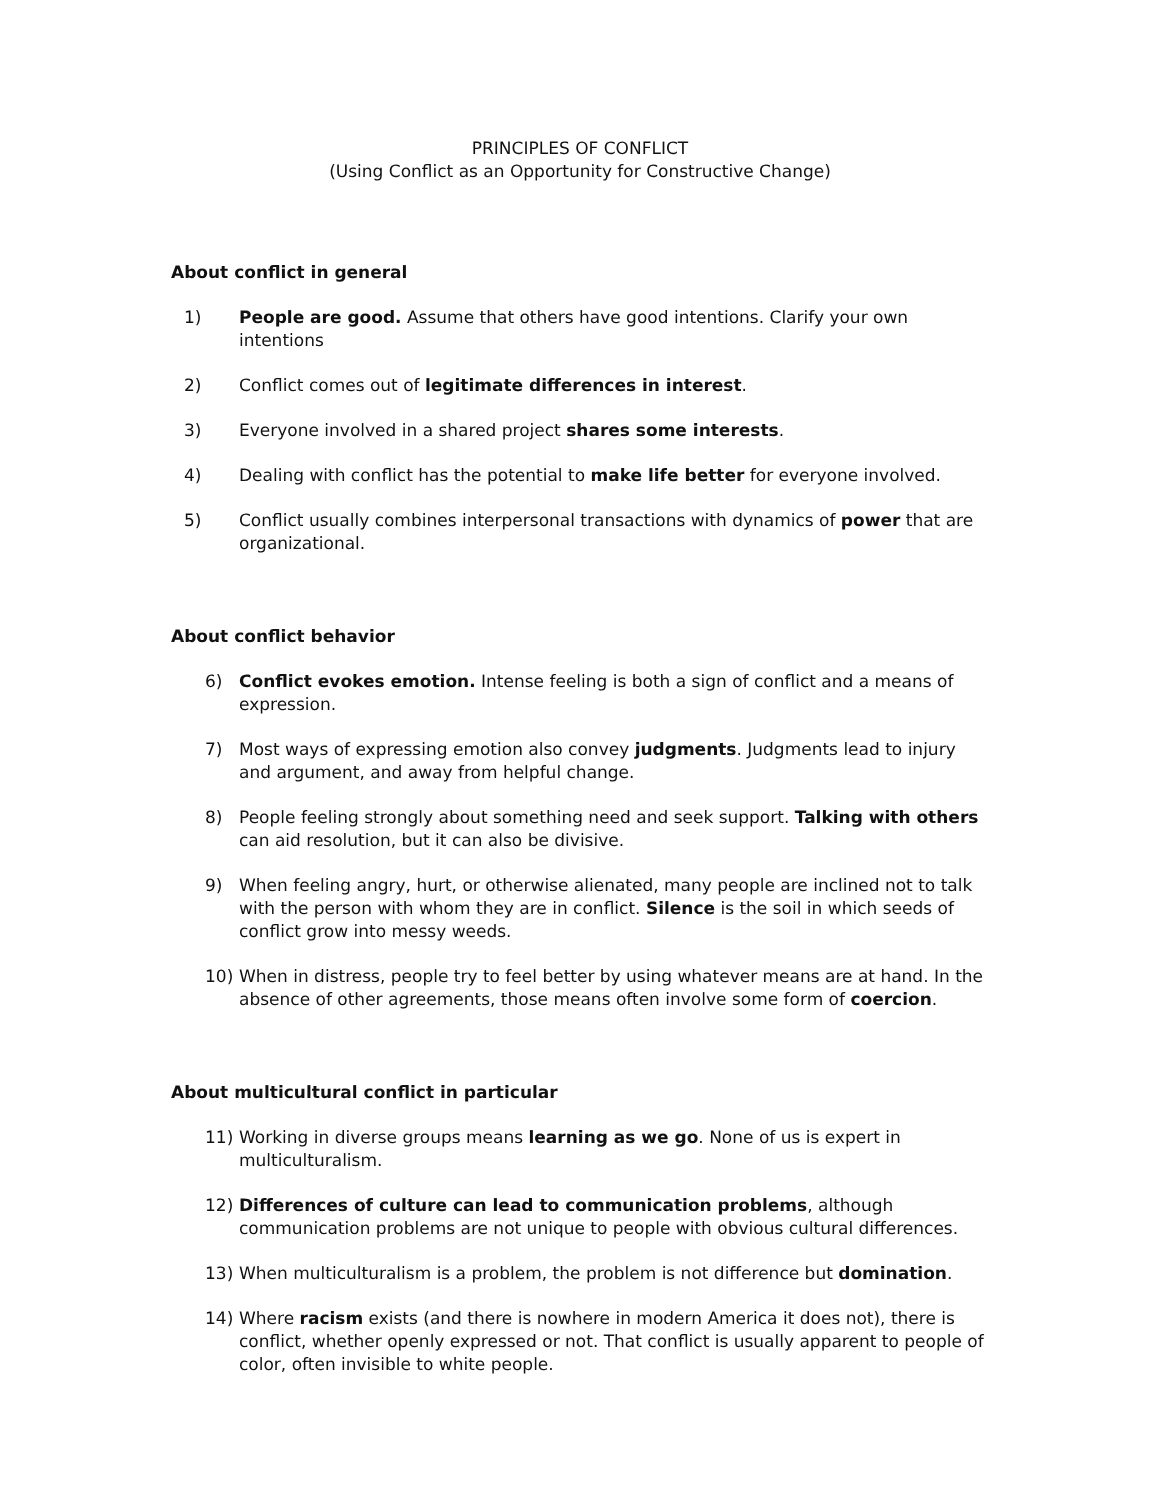PRINCIPLES OF CONFLICT
(Using Conflict as an Opportunity for Constructive Change)
About conflict in general
1) People are good. Assume that others have good intentions. Clarify your own intentions
2) Conflict comes out of legitimate differences in interest.
3) Everyone involved in a shared project shares some interests.
4) Dealing with conflict has the potential to make life better for everyone involved.
5) Conflict usually combines interpersonal transactions with dynamics of power that are organizational.
About conflict behavior
6) Conflict evokes emotion. Intense feeling is both a sign of conflict and a means of expression.
7) Most ways of expressing emotion also convey judgments. Judgments lead to injury and argument, and away from helpful change.
8) People feeling strongly about something need and seek support. Talking with others can aid resolution, but it can also be divisive.
9) When feeling angry, hurt, or otherwise alienated, many people are inclined not to talk with the person with whom they are in conflict. Silence is the soil in which seeds of conflict grow into messy weeds.
10) When in distress, people try to feel better by using whatever means are at hand. In the absence of other agreements, those means often involve some form of coercion.
About multicultural conflict in particular
11) Working in diverse groups means learning as we go. None of us is expert in multiculturalism.
12) Differences of culture can lead to communication problems, although communication problems are not unique to people with obvious cultural differences.
13) When multiculturalism is a problem, the problem is not difference but domination.
14) Where racism exists (and there is nowhere in modern America it does not), there is conflict, whether openly expressed or not. That conflict is usually apparent to people of color, often invisible to white people.